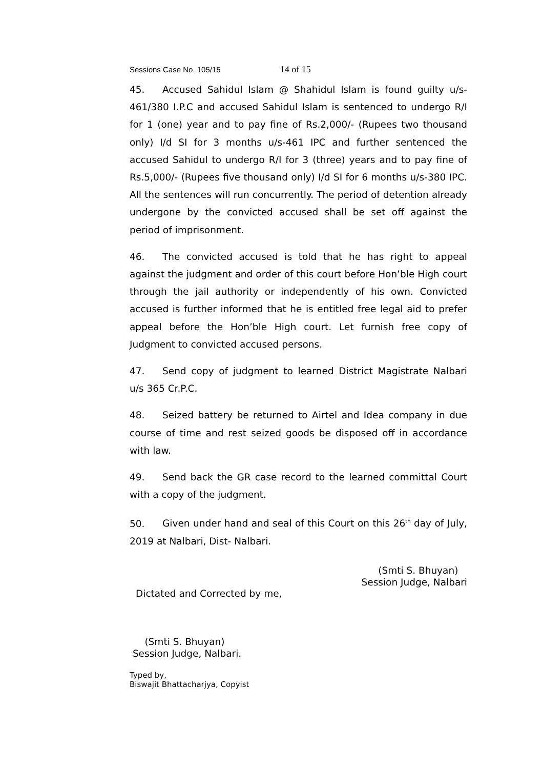Sessions Case No. 105/15 14 of 15
45. Accused Sahidul Islam @ Shahidul Islam is found guilty u/s-461/380 I.P.C and accused Sahidul Islam is sentenced to undergo R/I for 1 (one) year and to pay fine of Rs.2,000/- (Rupees two thousand only) I/d SI for 3 months u/s-461 IPC and further sentenced the accused Sahidul to undergo R/I for 3 (three) years and to pay fine of Rs.5,000/- (Rupees five thousand only) I/d SI for 6 months u/s-380 IPC. All the sentences will run concurrently. The period of detention already undergone by the convicted accused shall be set off against the period of imprisonment.
46. The convicted accused is told that he has right to appeal against the judgment and order of this court before Hon’ble High court through the jail authority or independently of his own. Convicted accused is further informed that he is entitled free legal aid to prefer appeal before the Hon’ble High court. Let furnish free copy of Judgment to convicted accused persons.
47. Send copy of judgment to learned District Magistrate Nalbari u/s 365 Cr.P.C.
48. Seized battery be returned to Airtel and Idea company in due course of time and rest seized goods be disposed off in accordance with law.
49. Send back the GR case record to the learned committal Court with a copy of the judgment.
50. Given under hand and seal of this Court on this 26<sup>th</sup> day of July, 2019 at Nalbari, Dist- Nalbari.
(Smti S. Bhuyan)
Session Judge, Nalbari
Dictated and Corrected by me,
(Smti S. Bhuyan)
Session Judge, Nalbari.
Typed by,
Biswajit Bhattacharjya, Copyist